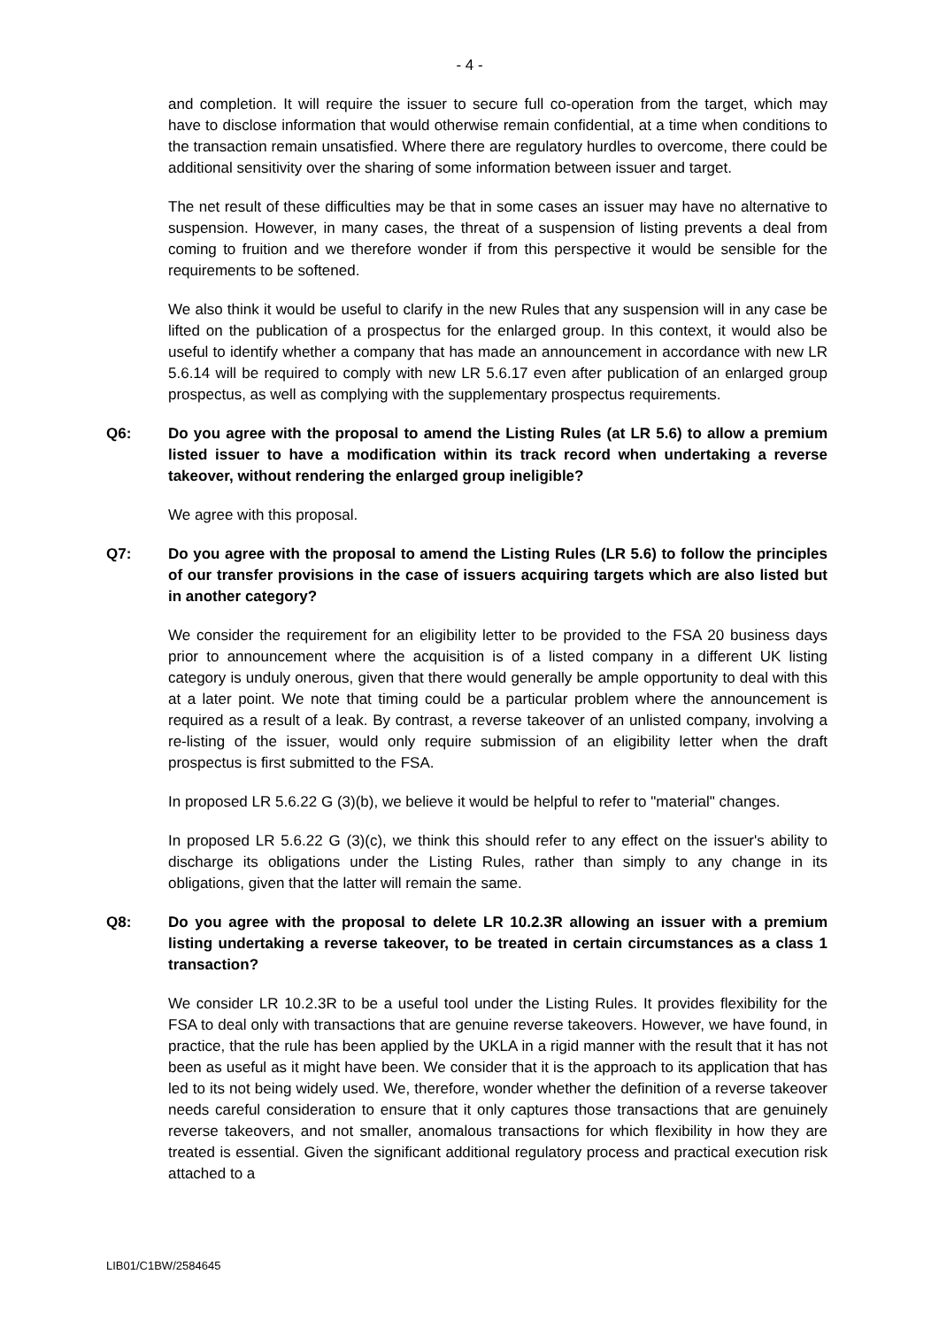- 4 -
and completion. It will require the issuer to secure full co-operation from the target, which may have to disclose information that would otherwise remain confidential, at a time when conditions to the transaction remain unsatisfied. Where there are regulatory hurdles to overcome, there could be additional sensitivity over the sharing of some information between issuer and target.
The net result of these difficulties may be that in some cases an issuer may have no alternative to suspension. However, in many cases, the threat of a suspension of listing prevents a deal from coming to fruition and we therefore wonder if from this perspective it would be sensible for the requirements to be softened.
We also think it would be useful to clarify in the new Rules that any suspension will in any case be lifted on the publication of a prospectus for the enlarged group. In this context, it would also be useful to identify whether a company that has made an announcement in accordance with new LR 5.6.14 will be required to comply with new LR 5.6.17 even after publication of an enlarged group prospectus, as well as complying with the supplementary prospectus requirements.
Q6: Do you agree with the proposal to amend the Listing Rules (at LR 5.6) to allow a premium listed issuer to have a modification within its track record when undertaking a reverse takeover, without rendering the enlarged group ineligible?
We agree with this proposal.
Q7: Do you agree with the proposal to amend the Listing Rules (LR 5.6) to follow the principles of our transfer provisions in the case of issuers acquiring targets which are also listed but in another category?
We consider the requirement for an eligibility letter to be provided to the FSA 20 business days prior to announcement where the acquisition is of a listed company in a different UK listing category is unduly onerous, given that there would generally be ample opportunity to deal with this at a later point. We note that timing could be a particular problem where the announcement is required as a result of a leak. By contrast, a reverse takeover of an unlisted company, involving a re-listing of the issuer, would only require submission of an eligibility letter when the draft prospectus is first submitted to the FSA.
In proposed LR 5.6.22 G (3)(b), we believe it would be helpful to refer to "material" changes.
In proposed LR 5.6.22 G (3)(c), we think this should refer to any effect on the issuer's ability to discharge its obligations under the Listing Rules, rather than simply to any change in its obligations, given that the latter will remain the same.
Q8: Do you agree with the proposal to delete LR 10.2.3R allowing an issuer with a premium listing undertaking a reverse takeover, to be treated in certain circumstances as a class 1 transaction?
We consider LR 10.2.3R to be a useful tool under the Listing Rules. It provides flexibility for the FSA to deal only with transactions that are genuine reverse takeovers. However, we have found, in practice, that the rule has been applied by the UKLA in a rigid manner with the result that it has not been as useful as it might have been. We consider that it is the approach to its application that has led to its not being widely used. We, therefore, wonder whether the definition of a reverse takeover needs careful consideration to ensure that it only captures those transactions that are genuinely reverse takeovers, and not smaller, anomalous transactions for which flexibility in how they are treated is essential. Given the significant additional regulatory process and practical execution risk attached to a
LIB01/C1BW/2584645